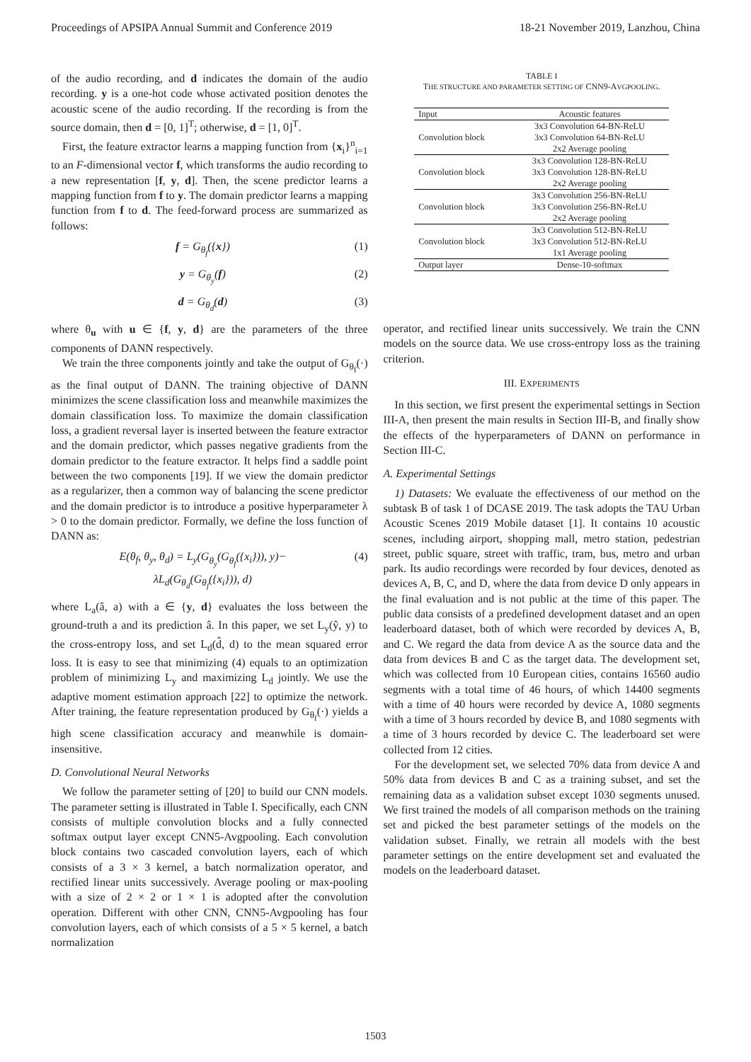Proceedings of APSIPA Annual Summit and Conference 2019 18-21 November 2019, Lanzhou, China
of the audio recording, and d indicates the domain of the audio recording. y is a one-hot code whose activated position denotes the acoustic scene of the audio recording. If the recording is from the source domain, then d = [0, 1]<sup>T</sup>; otherwise, d = [1, 0]<sup>T</sup>.
First, the feature extractor learns a mapping function from {x<sub>i</sub>}<sup>n</sup><sub>i=1</sub> to an F-dimensional vector f, which transforms the audio recording to a new representation [f, y, d]. Then, the scene predictor learns a mapping function from f to y. The domain predictor learns a mapping function from f to d. The feed-forward process are summarized as follows:
f = G<sub>θ<sub>f</sub></sub>({x}) (1)
y = G<sub>θ<sub>y</sub></sub>(f) (2)
d = G<sub>θ<sub>d</sub></sub>(d) (3)
where θ<sub>u</sub> with u ∈ {f, y, d} are the parameters of the three components of DANN respectively.
We train the three components jointly and take the output of G<sub>θ<sub>f</sub></sub>(·) as the final output of DANN. The training objective of DANN minimizes the scene classification loss and meanwhile maximizes the domain classification loss. To maximize the domain classification loss, a gradient reversal layer is inserted between the feature extractor and the domain predictor, which passes negative gradients from the domain predictor to the feature extractor. It helps find a saddle point between the two components [19]. If we view the domain predictor as a regularizer, then a common way of balancing the scene predictor and the domain predictor is to introduce a positive hyperparameter λ > 0 to the domain predictor. Formally, we define the loss function of DANN as:
E(θ<sub>f</sub>, θ<sub>y</sub>, θ<sub>d</sub>) = L<sub>y</sub>(G<sub>θ<sub>y</sub></sub>(G<sub>θ<sub>f</sub></sub>({x<sub>i</sub>})), y)−
λL<sub>d</sub>(G<sub>θ<sub>d</sub></sub>(G<sub>θ<sub>f</sub></sub>({x<sub>i</sub>})), d) (4)
where L<sub>a</sub>(â, a) with a ∈ {y, d} evaluates the loss between the ground-truth a and its prediction â. In this paper, we set L<sub>y</sub>(ŷ, y) to the cross-entropy loss, and set L<sub>d</sub>(d̂, d) to the mean squared error loss. It is easy to see that minimizing (4) equals to an optimization problem of minimizing L<sub>y</sub> and maximizing L<sub>d</sub> jointly. We use the adaptive moment estimation approach [22] to optimize the network. After training, the feature representation produced by G<sub>θ<sub>f</sub></sub>(·) yields a high scene classification accuracy and meanwhile is domain-insensitive.
D. Convolutional Neural Networks
We follow the parameter setting of [20] to build our CNN models. The parameter setting is illustrated in Table I. Specifically, each CNN consists of multiple convolution blocks and a fully connected softmax output layer except CNN5-Avgpooling. Each convolution block contains two cascaded convolution layers, each of which consists of a 3 × 3 kernel, a batch normalization operator, and rectified linear units successively. Average pooling or max-pooling with a size of 2 × 2 or 1 × 1 is adopted after the convolution operation. Different with other CNN, CNN5-Avgpooling has four convolution layers, each of which consists of a 5 × 5 kernel, a batch normalization
TABLE I
THE STRUCTURE AND PARAMETER SETTING OF CNN9-AVGPOOLING.
| Input | Acoustic features |
| --- | --- |
| Convolution block | 3x3 Convolution 64-BN-ReLU |
| | 3x3 Convolution 64-BN-ReLU |
| | 2x2 Average pooling |
| Convolution block | 3x3 Convolution 128-BN-ReLU |
| | 3x3 Convolution 128-BN-ReLU |
| | 2x2 Average pooling |
| Convolution block | 3x3 Convolution 256-BN-ReLU |
| | 3x3 Convolution 256-BN-ReLU |
| | 2x2 Average pooling |
| Convolution block | 3x3 Convolution 512-BN-ReLU |
| | 3x3 Convolution 512-BN-ReLU |
| | 1x1 Average pooling |
| Output layer | Dense-10-softmax |
operator, and rectified linear units successively. We train the CNN models on the source data. We use cross-entropy loss as the training criterion.
III. EXPERIMENTS
In this section, we first present the experimental settings in Section III-A, then present the main results in Section III-B, and finally show the effects of the hyperparameters of DANN on performance in Section III-C.
A. Experimental Settings
1) Datasets: We evaluate the effectiveness of our method on the subtask B of task 1 of DCASE 2019. The task adopts the TAU Urban Acoustic Scenes 2019 Mobile dataset [1]. It contains 10 acoustic scenes, including airport, shopping mall, metro station, pedestrian street, public square, street with traffic, tram, bus, metro and urban park. Its audio recordings were recorded by four devices, denoted as devices A, B, C, and D, where the data from device D only appears in the final evaluation and is not public at the time of this paper. The public data consists of a predefined development dataset and an open leaderboard dataset, both of which were recorded by devices A, B, and C. We regard the data from device A as the source data and the data from devices B and C as the target data. The development set, which was collected from 10 European cities, contains 16560 audio segments with a total time of 46 hours, of which 14400 segments with a time of 40 hours were recorded by device A, 1080 segments with a time of 3 hours recorded by device B, and 1080 segments with a time of 3 hours recorded by device C. The leaderboard set were collected from 12 cities.
For the development set, we selected 70% data from device A and 50% data from devices B and C as a training subset, and set the remaining data as a validation subset except 1030 segments unused. We first trained the models of all comparison methods on the training set and picked the best parameter settings of the models on the validation subset. Finally, we retrain all models with the best parameter settings on the entire development set and evaluated the models on the leaderboard dataset.
1503